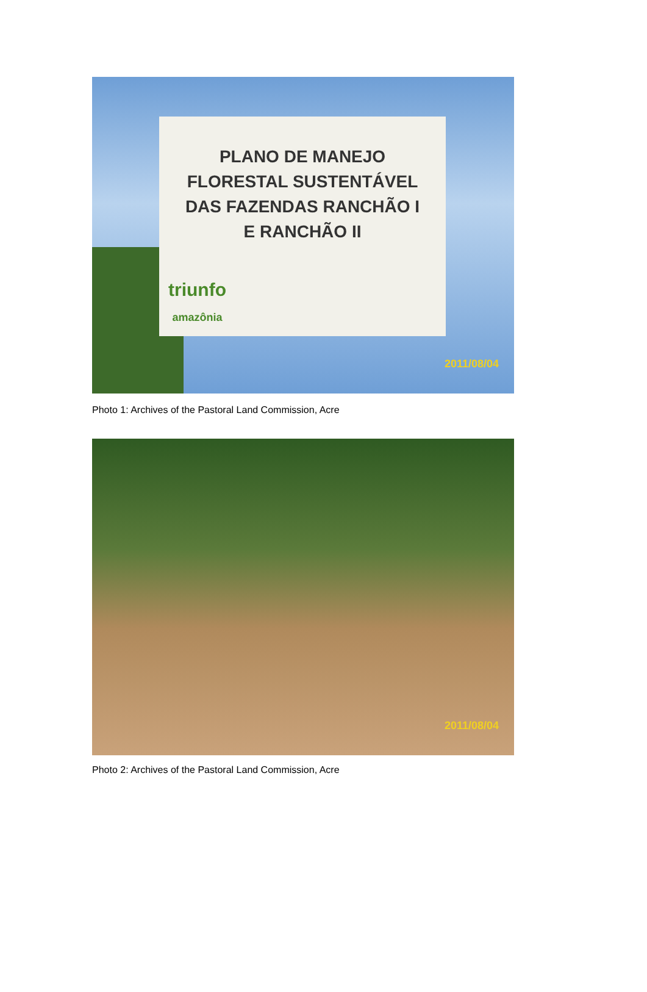PLANO DE MANEJO
FLORESTAL SUSTENTÁVEL
DAS FAZENDAS RANCHÃO I
E RANCHÃO II
triunfo
amazônia
2011/08/04
Photo 1: Archives of the Pastoral Land Commission, Acre
2011/08/04
Photo 2: Archives of the Pastoral Land Commission, Acre